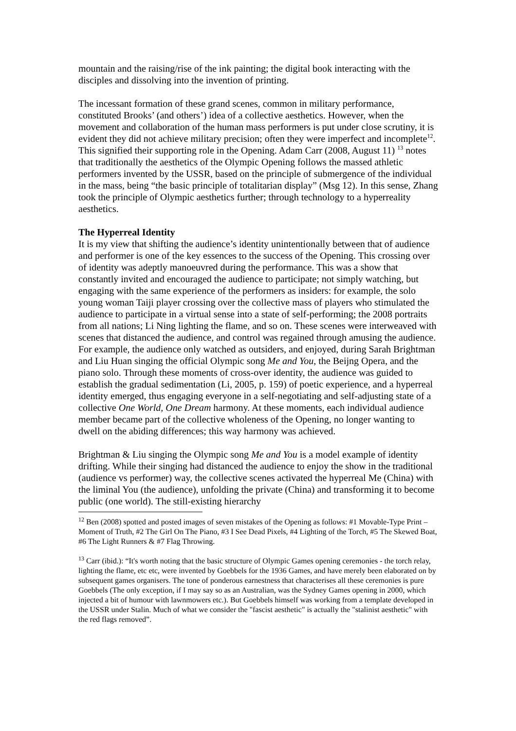mountain and the raising/rise of the ink painting; the digital book interacting with the disciples and dissolving into the invention of printing.
The incessant formation of these grand scenes, common in military performance, constituted Brooks’ (and others’) idea of a collective aesthetics. However, when the movement and collaboration of the human mass performers is put under close scrutiny, it is evident they did not achieve military precision; often they were imperfect and incomplete<sup>12</sup>. This signified their supporting role in the Opening. Adam Carr (2008, August 11) <sup>13</sup> notes that traditionally the aesthetics of the Olympic Opening follows the massed athletic performers invented by the USSR, based on the principle of submergence of the individual in the mass, being “the basic principle of totalitarian display” (Msg 12). In this sense, Zhang took the principle of Olympic aesthetics further; through technology to a hyperreality aesthetics.
The Hyperreal Identity
It is my view that shifting the audience’s identity unintentionally between that of audience and performer is one of the key essences to the success of the Opening. This crossing over of identity was adeptly manoeuvred during the performance. This was a show that constantly invited and encouraged the audience to participate; not simply watching, but engaging with the same experience of the performers as insiders: for example, the solo young woman Taiji player crossing over the collective mass of players who stimulated the audience to participate in a virtual sense into a state of self-performing; the 2008 portraits from all nations; Li Ning lighting the flame, and so on. These scenes were interweaved with scenes that distanced the audience, and control was regained through amusing the audience. For example, the audience only watched as outsiders, and enjoyed, during Sarah Brightman and Liu Huan singing the official Olympic song Me and You, the Beijng Opera, and the piano solo. Through these moments of cross-over identity, the audience was guided to establish the gradual sedimentation (Li, 2005, p. 159) of poetic experience, and a hyperreal identity emerged, thus engaging everyone in a self-negotiating and self-adjusting state of a collective One World, One Dream harmony. At these moments, each individual audience member became part of the collective wholeness of the Opening, no longer wanting to dwell on the abiding differences; this way harmony was achieved.
Brightman & Liu singing the Olympic song Me and You is a model example of identity drifting. While their singing had distanced the audience to enjoy the show in the traditional (audience vs performer) way, the collective scenes activated the hyperreal Me (China) with the liminal You (the audience), unfolding the private (China) and transforming it to become public (one world). The still-existing hierarchy
<sup>12</sup> Ben (2008) spotted and posted images of seven mistakes of the Opening as follows: #1 Movable-Type Print – Moment of Truth, #2 The Girl On The Piano, #3 I See Dead Pixels, #4 Lighting of the Torch, #5 The Skewed Boat, #6 The Light Runners & #7 Flag Throwing.
<sup>13</sup> Carr (ibid.): “It's worth noting that the basic structure of Olympic Games opening ceremonies - the torch relay, lighting the flame, etc etc, were invented by Goebbels for the 1936 Games, and have merely been elaborated on by subsequent games organisers. The tone of ponderous earnestness that characterises all these ceremonies is pure Goebbels (The only exception, if I may say so as an Australian, was the Sydney Games opening in 2000, which injected a bit of humour with lawnmowers etc.). But Goebbels himself was working from a template developed in the USSR under Stalin. Much of what we consider the "fascist aesthetic" is actually the "stalinist aesthetic" with the red flags removed”.